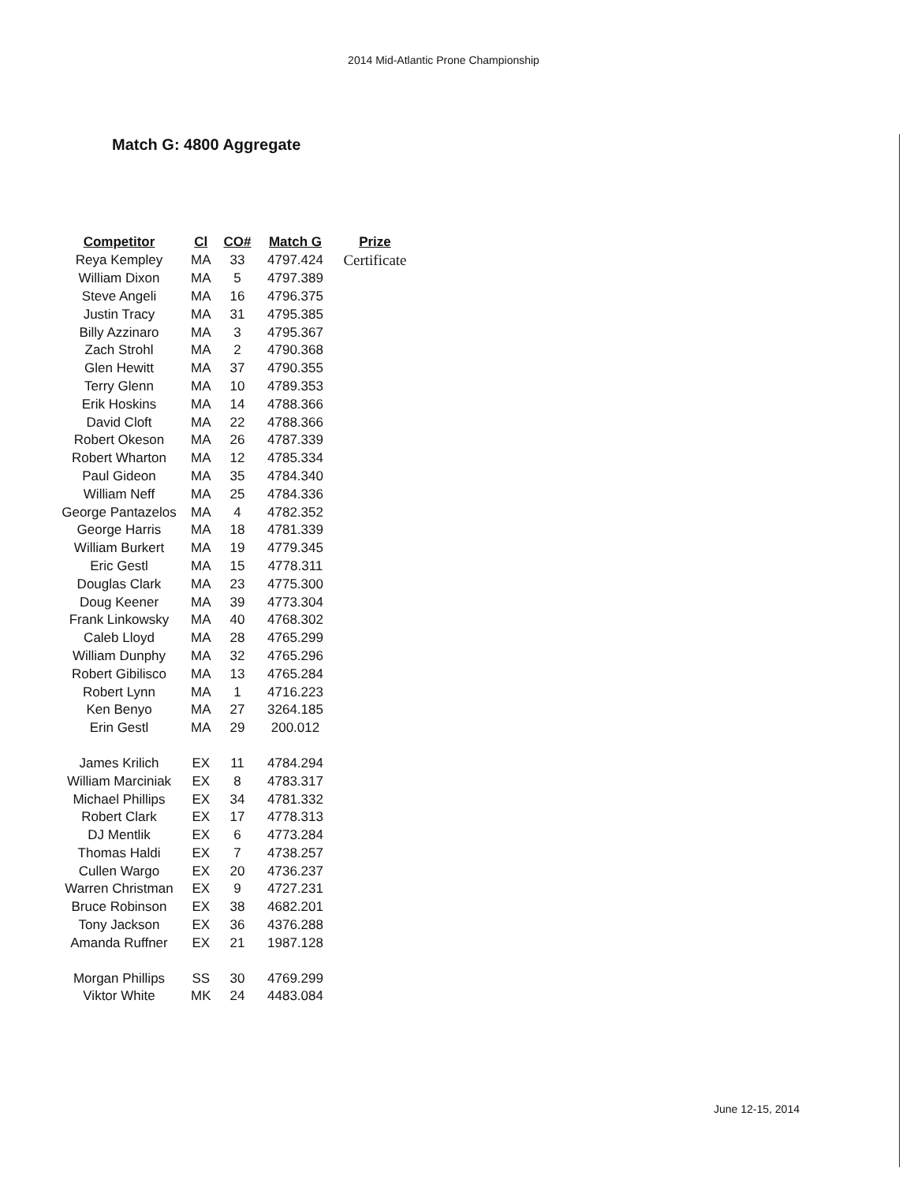2014 Mid-Atlantic Prone Championship
Match G: 4800 Aggregate
| Competitor | Cl | CO# | Match G | Prize |
| --- | --- | --- | --- | --- |
| Reya Kempley | MA | 33 | 4797.424 | Certificate |
| William Dixon | MA | 5 | 4797.389 | |
| Steve Angeli | MA | 16 | 4796.375 | |
| Justin Tracy | MA | 31 | 4795.385 | |
| Billy Azzinaro | MA | 3 | 4795.367 | |
| Zach Strohl | MA | 2 | 4790.368 | |
| Glen Hewitt | MA | 37 | 4790.355 | |
| Terry Glenn | MA | 10 | 4789.353 | |
| Erik Hoskins | MA | 14 | 4788.366 | |
| David Cloft | MA | 22 | 4788.366 | |
| Robert Okeson | MA | 26 | 4787.339 | |
| Robert Wharton | MA | 12 | 4785.334 | |
| Paul Gideon | MA | 35 | 4784.340 | |
| William Neff | MA | 25 | 4784.336 | |
| George Pantazelos | MA | 4 | 4782.352 | |
| George Harris | MA | 18 | 4781.339 | |
| William Burkert | MA | 19 | 4779.345 | |
| Eric Gestl | MA | 15 | 4778.311 | |
| Douglas Clark | MA | 23 | 4775.300 | |
| Doug Keener | MA | 39 | 4773.304 | |
| Frank Linkowsky | MA | 40 | 4768.302 | |
| Caleb Lloyd | MA | 28 | 4765.299 | |
| William Dunphy | MA | 32 | 4765.296 | |
| Robert Gibilisco | MA | 13 | 4765.284 | |
| Robert Lynn | MA | 1 | 4716.223 | |
| Ken Benyo | MA | 27 | 3264.185 | |
| Erin Gestl | MA | 29 | 200.012 | |
| James Krilich | EX | 11 | 4784.294 | |
| William Marciniak | EX | 8 | 4783.317 | |
| Michael Phillips | EX | 34 | 4781.332 | |
| Robert Clark | EX | 17 | 4778.313 | |
| DJ Mentlik | EX | 6 | 4773.284 | |
| Thomas Haldi | EX | 7 | 4738.257 | |
| Cullen Wargo | EX | 20 | 4736.237 | |
| Warren Christman | EX | 9 | 4727.231 | |
| Bruce Robinson | EX | 38 | 4682.201 | |
| Tony Jackson | EX | 36 | 4376.288 | |
| Amanda Ruffner | EX | 21 | 1987.128 | |
| Morgan Phillips | SS | 30 | 4769.299 | |
| Viktor White | MK | 24 | 4483.084 | |
June 12-15, 2014